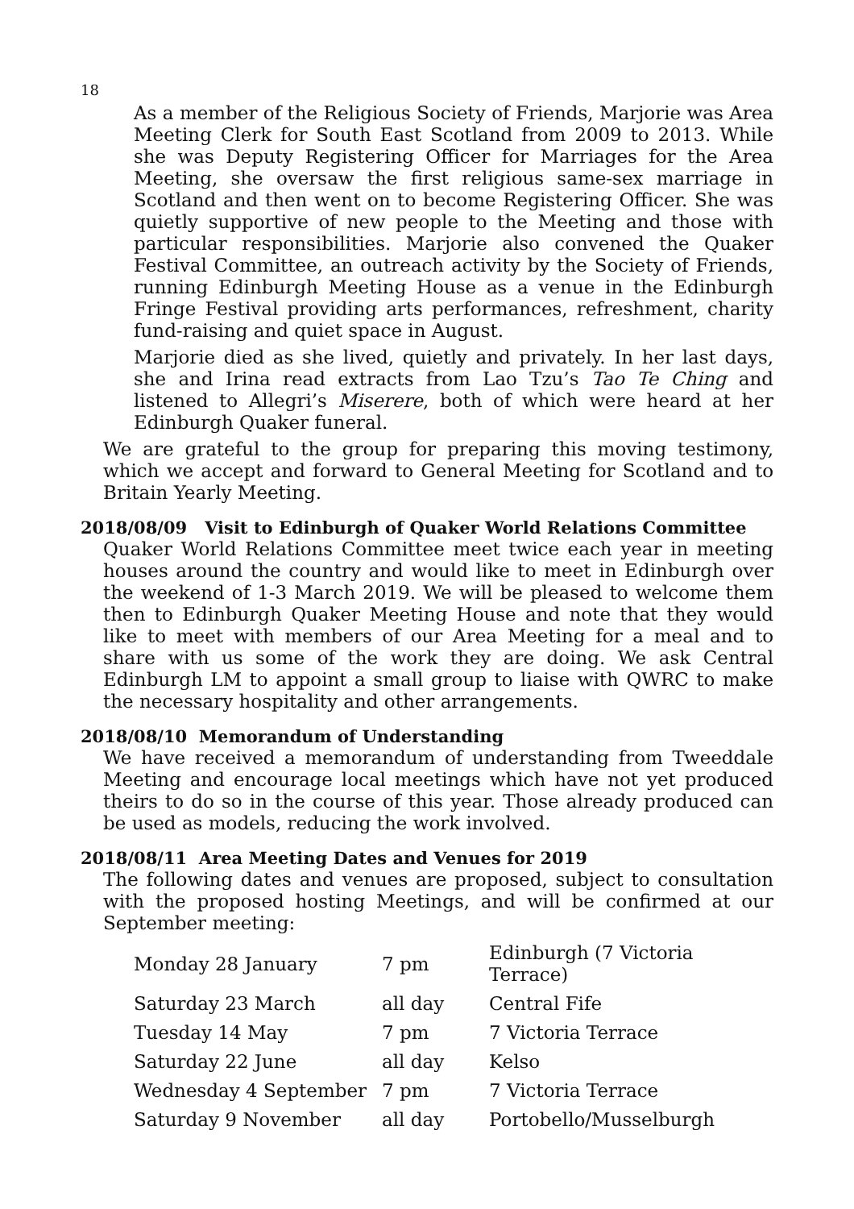18
As a member of the Religious Society of Friends, Marjorie was Area Meeting Clerk for South East Scotland from 2009 to 2013. While she was Deputy Registering Officer for Marriages for the Area Meeting, she oversaw the first religious same-sex marriage in Scotland and then went on to become Registering Officer. She was quietly supportive of new people to the Meeting and those with particular responsibilities. Marjorie also convened the Quaker Festival Committee, an outreach activity by the Society of Friends, running Edinburgh Meeting House as a venue in the Edinburgh Fringe Festival providing arts performances, refreshment, charity fund-raising and quiet space in August.
Marjorie died as she lived, quietly and privately. In her last days, she and Irina read extracts from Lao Tzu’s Tao Te Ching and listened to Allegri’s Miserere, both of which were heard at her Edinburgh Quaker funeral.
We are grateful to the group for preparing this moving testimony, which we accept and forward to General Meeting for Scotland and to Britain Yearly Meeting.
2018/08/09 Visit to Edinburgh of Quaker World Relations Committee
Quaker World Relations Committee meet twice each year in meeting houses around the country and would like to meet in Edinburgh over the weekend of 1-3 March 2019. We will be pleased to welcome them then to Edinburgh Quaker Meeting House and note that they would like to meet with members of our Area Meeting for a meal and to share with us some of the work they are doing. We ask Central Edinburgh LM to appoint a small group to liaise with QWRC to make the necessary hospitality and other arrangements.
2018/08/10 Memorandum of Understanding
We have received a memorandum of understanding from Tweeddale Meeting and encourage local meetings which have not yet produced theirs to do so in the course of this year. Those already produced can be used as models, reducing the work involved.
2018/08/11 Area Meeting Dates and Venues for 2019
The following dates and venues are proposed, subject to consultation with the proposed hosting Meetings, and will be confirmed at our September meeting:
| Monday 28 January | 7 pm | Edinburgh (7 Victoria Terrace) |
| Saturday 23 March | all day | Central Fife |
| Tuesday 14 May | 7 pm | 7 Victoria Terrace |
| Saturday 22 June | all day | Kelso |
| Wednesday 4 September | 7 pm | 7 Victoria Terrace |
| Saturday 9 November | all day | Portobello/Musselburgh |